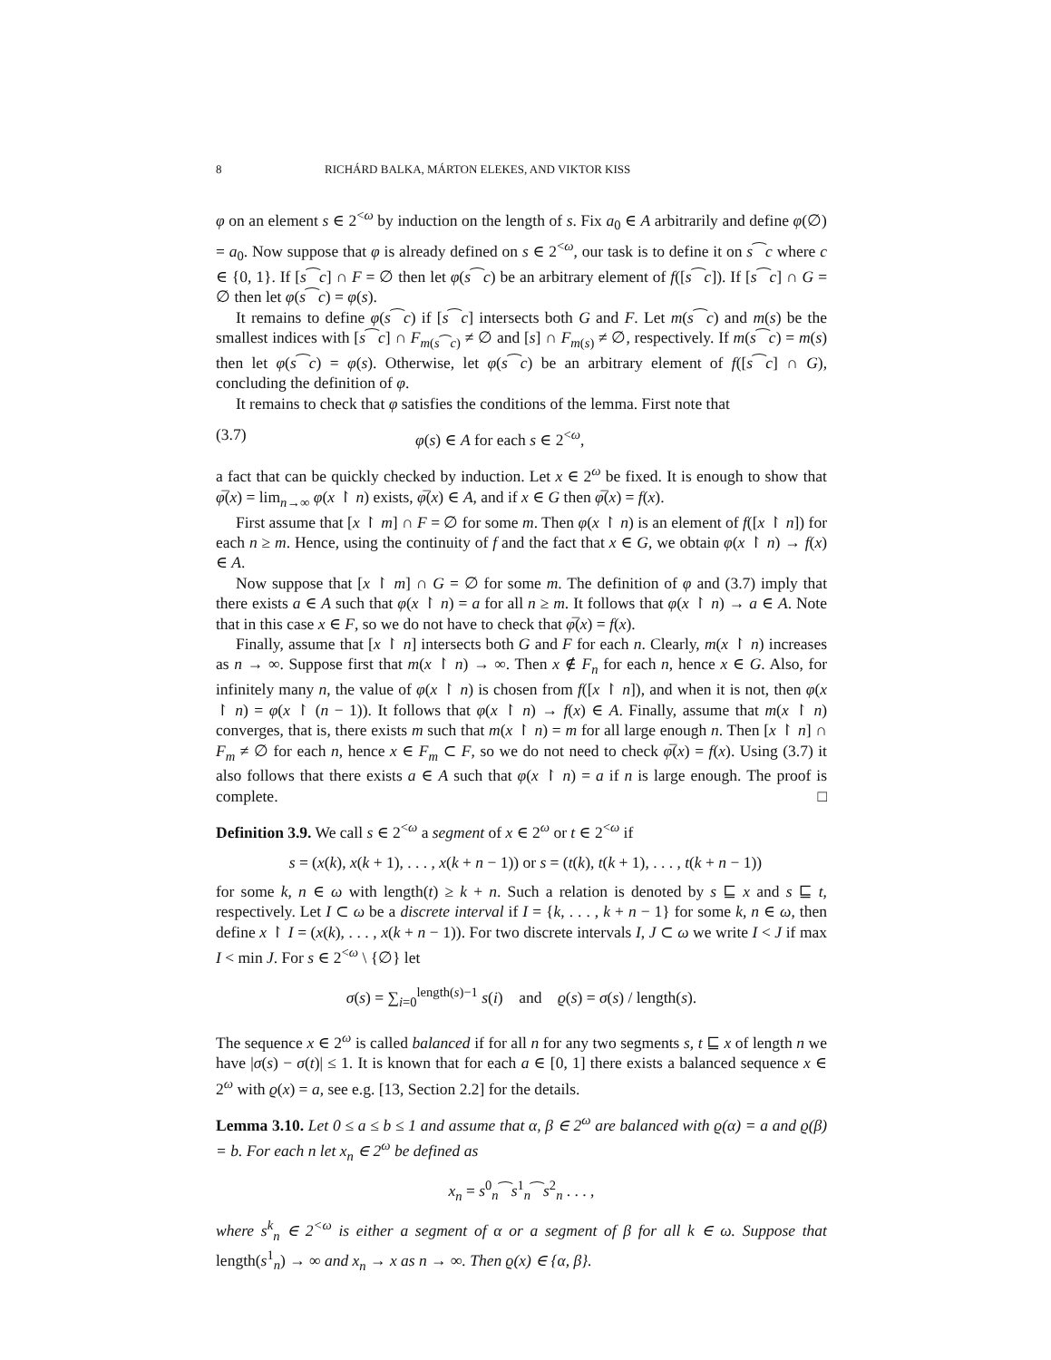8 RICHÁRD BALKA, MÁRTON ELEKES, AND VIKTOR KISS
φ on an element s ∈ 2<sup><ω</sup> by induction on the length of s. Fix a<sub>0</sub> ∈ A arbitrarily and define φ(∅) = a<sub>0</sub>. Now suppose that φ is already defined on s ∈ 2<sup><ω</sup>, our task is to define it on s⁀c where c ∈ {0, 1}. If [s⁀c] ∩ F = ∅ then let φ(s⁀c) be an arbitrary element of f([s⁀c]). If [s⁀c] ∩ G = ∅ then let φ(s⁀c) = φ(s).
It remains to define φ(s⁀c) if [s⁀c] intersects both G and F. Let m(s⁀c) and m(s) be the smallest indices with [s⁀c] ∩ F<sub>m(s⁀c)</sub> ≠ ∅ and [s] ∩ F<sub>m(s)</sub> ≠ ∅, respectively. If m(s⁀c) = m(s) then let φ(s⁀c) = φ(s). Otherwise, let φ(s⁀c) be an arbitrary element of f([s⁀c] ∩ G), concluding the definition of φ.
It remains to check that φ satisfies the conditions of the lemma. First note that
(3.7) φ(s) ∈ A for each s ∈ 2<sup><ω</sup>,
a fact that can be quickly checked by induction. Let x ∈ 2<sup>ω</sup> be fixed. It is enough to show that φ̅(x) = lim<sub>n→∞</sub> φ(x ↾ n) exists, φ̅(x) ∈ A, and if x ∈ G then φ̅(x) = f(x).
First assume that [x ↾ m] ∩ F = ∅ for some m. Then φ(x ↾ n) is an element of f([x ↾ n]) for each n ≥ m. Hence, using the continuity of f and the fact that x ∈ G, we obtain φ(x ↾ n) → f(x) ∈ A.
Now suppose that [x ↾ m] ∩ G = ∅ for some m. The definition of φ and (3.7) imply that there exists a ∈ A such that φ(x ↾ n) = a for all n ≥ m. It follows that φ(x ↾ n) → a ∈ A. Note that in this case x ∈ F, so we do not have to check that φ̅(x) = f(x).
Finally, assume that [x ↾ n] intersects both G and F for each n. Clearly, m(x ↾ n) increases as n → ∞. Suppose first that m(x ↾ n) → ∞. Then x ∉ F<sub>n</sub> for each n, hence x ∈ G. Also, for infinitely many n, the value of φ(x ↾ n) is chosen from f([x ↾ n]), and when it is not, then φ(x ↾ n) = φ(x ↾ (n − 1)). It follows that φ(x ↾ n) → f(x) ∈ A. Finally, assume that m(x ↾ n) converges, that is, there exists m such that m(x ↾ n) = m for all large enough n. Then [x ↾ n] ∩ F<sub>m</sub> ≠ ∅ for each n, hence x ∈ F<sub>m</sub> ⊂ F, so we do not need to check φ̅(x) = f(x). Using (3.7) it also follows that there exists a ∈ A such that φ(x ↾ n) = a if n is large enough. The proof is complete. □
Definition 3.9. We call s ∈ 2<sup><ω</sup> a segment of x ∈ 2<sup>ω</sup> or t ∈ 2<sup><ω</sup> if
s = (x(k), x(k + 1), . . . , x(k + n − 1)) or s = (t(k), t(k + 1), . . . , t(k + n − 1))
for some k, n ∈ ω with length(t) ≥ k + n. Such a relation is denoted by s ⊑ x and s ⊑ t, respectively. Let I ⊂ ω be a discrete interval if I = {k, . . . , k + n − 1} for some k, n ∈ ω, then define x ↾ I = (x(k), . . . , x(k + n − 1)). For two discrete intervals I, J ⊂ ω we write I < J if max I < min J. For s ∈ 2<sup><ω</sup> \ {∅} let
σ(s) = ∑<sub>i=0</sub><sup>length(s)−1</sup> s(i) and ϱ(s) = σ(s) / length(s).
The sequence x ∈ 2<sup>ω</sup> is called balanced if for all n for any two segments s, t ⊑ x of length n we have |σ(s) − σ(t)| ≤ 1. It is known that for each a ∈ [0, 1] there exists a balanced sequence x ∈ 2<sup>ω</sup> with ϱ(x) = a, see e.g. [13, Section 2.2] for the details.
Lemma 3.10. Let 0 ≤ a ≤ b ≤ 1 and assume that α, β ∈ 2<sup>ω</sup> are balanced with ϱ(α) = a and ϱ(β) = b. For each n let x<sub>n</sub> ∈ 2<sup>ω</sup> be defined as
x<sub>n</sub> = s<sup>0</sup><sub>n</sub>⁀s<sup>1</sup><sub>n</sub>⁀s<sup>2</sup><sub>n</sub> . . . ,
where s<sup>k</sup><sub>n</sub> ∈ 2<sup><ω</sup> is either a segment of α or a segment of β for all k ∈ ω. Suppose that length(s<sup>1</sup><sub>n</sub>) → ∞ and x<sub>n</sub> → x as n → ∞. Then ϱ(x) ∈ {α, β}.